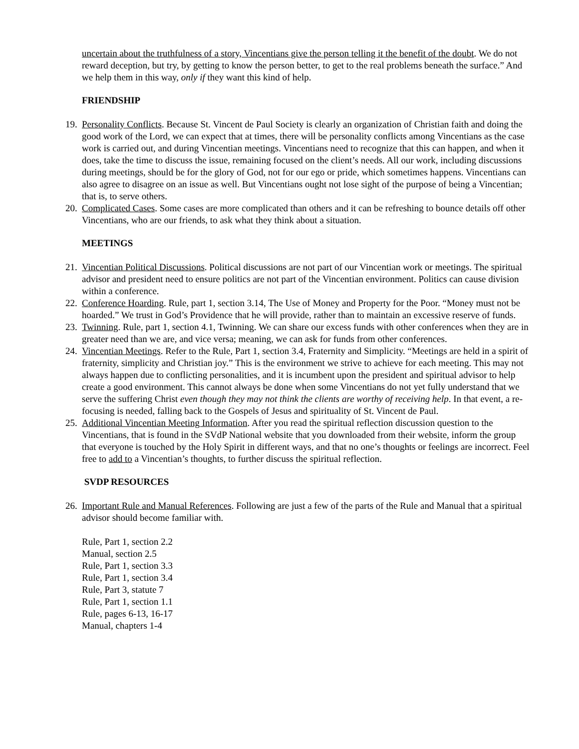uncertain about the truthfulness of a story, Vincentians give the person telling it the benefit of the doubt. We do not reward deception, but try, by getting to know the person better, to get to the real problems beneath the surface.” And we help them in this way, only if they want this kind of help.
FRIENDSHIP
19.
Personality Conflicts. Because St. Vincent de Paul Society is clearly an organization of Christian faith and doing the good work of the Lord, we can expect that at times, there will be personality conflicts among Vincentians as the case work is carried out, and during Vincentian meetings. Vincentians need to recognize that this can happen, and when it does, take the time to discuss the issue, remaining focused on the client’s needs. All our work, including discussions during meetings, should be for the glory of God, not for our ego or pride, which sometimes happens. Vincentians can also agree to disagree on an issue as well. But Vincentians ought not lose sight of the purpose of being a Vincentian; that is, to serve others.
20.
Complicated Cases. Some cases are more complicated than others and it can be refreshing to bounce details off other Vincentians, who are our friends, to ask what they think about a situation.
MEETINGS
21.
Vincentian Political Discussions. Political discussions are not part of our Vincentian work or meetings. The spiritual advisor and president need to ensure politics are not part of the Vincentian environment. Politics can cause division within a conference.
22.
Conference Hoarding. Rule, part 1, section 3.14, The Use of Money and Property for the Poor. “Money must not be hoarded.” We trust in God’s Providence that he will provide, rather than to maintain an excessive reserve of funds.
23.
Twinning. Rule, part 1, section 4.1, Twinning. We can share our excess funds with other conferences when they are in greater need than we are, and vice versa; meaning, we can ask for funds from other conferences.
24.
Vincentian Meetings. Refer to the Rule, Part 1, section 3.4, Fraternity and Simplicity. “Meetings are held in a spirit of fraternity, simplicity and Christian joy.” This is the environment we strive to achieve for each meeting. This may not always happen due to conflicting personalities, and it is incumbent upon the president and spiritual advisor to help create a good environment. This cannot always be done when some Vincentians do not yet fully understand that we serve the suffering Christ even though they may not think the clients are worthy of receiving help. In that event, a re-focusing is needed, falling back to the Gospels of Jesus and spirituality of St. Vincent de Paul.
25.
Additional Vincentian Meeting Information. After you read the spiritual reflection discussion question to the Vincentians, that is found in the SVdP National website that you downloaded from their website, inform the group that everyone is touched by the Holy Spirit in different ways, and that no one’s thoughts or feelings are incorrect. Feel free to add to a Vincentian’s thoughts, to further discuss the spiritual reflection.
SVDP RESOURCES
26.
Important Rule and Manual References. Following are just a few of the parts of the Rule and Manual that a spiritual advisor should become familiar with.
Rule, Part 1, section 2.2
Manual, section 2.5
Rule, Part 1, section 3.3
Rule, Part 1, section 3.4
Rule, Part 3, statute 7
Rule, Part 1, section 1.1
Rule, pages 6-13, 16-17
Manual, chapters 1-4